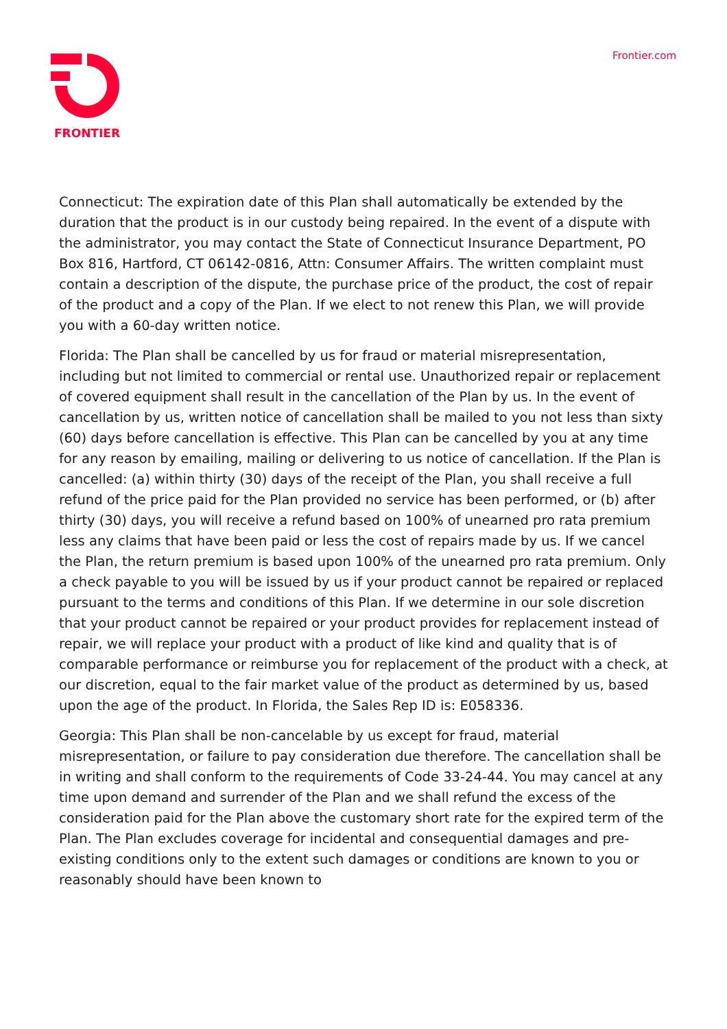FRONTIER Frontier.com
Connecticut: The expiration date of this Plan shall automatically be extended by the duration that the product is in our custody being repaired. In the event of a dispute with the administrator, you may contact the State of Connecticut Insurance Department, PO Box 816, Hartford, CT 06142-0816, Attn: Consumer Affairs. The written complaint must contain a description of the dispute, the purchase price of the product, the cost of repair of the product and a copy of the Plan. If we elect to not renew this Plan, we will provide you with a 60-day written notice.
Florida: The Plan shall be cancelled by us for fraud or material misrepresentation, including but not limited to commercial or rental use. Unauthorized repair or replacement of covered equipment shall result in the cancellation of the Plan by us. In the event of cancellation by us, written notice of cancellation shall be mailed to you not less than sixty (60) days before cancellation is effective. This Plan can be cancelled by you at any time for any reason by emailing, mailing or delivering to us notice of cancellation. If the Plan is cancelled: (a) within thirty (30) days of the receipt of the Plan, you shall receive a full refund of the price paid for the Plan provided no service has been performed, or (b) after thirty (30) days, you will receive a refund based on 100% of unearned pro rata premium less any claims that have been paid or less the cost of repairs made by us. If we cancel the Plan, the return premium is based upon 100% of the unearned pro rata premium. Only a check payable to you will be issued by us if your product cannot be repaired or replaced pursuant to the terms and conditions of this Plan. If we determine in our sole discretion that your product cannot be repaired or your product provides for replacement instead of repair, we will replace your product with a product of like kind and quality that is of comparable performance or reimburse you for replacement of the product with a check, at our discretion, equal to the fair market value of the product as determined by us, based upon the age of the product. In Florida, the Sales Rep ID is: E058336.
Georgia: This Plan shall be non-cancelable by us except for fraud, material misrepresentation, or failure to pay consideration due therefore. The cancellation shall be in writing and shall conform to the requirements of Code 33-24-44. You may cancel at any time upon demand and surrender of the Plan and we shall refund the excess of the consideration paid for the Plan above the customary short rate for the expired term of the Plan. The Plan excludes coverage for incidental and consequential damages and pre-existing conditions only to the extent such damages or conditions are known to you or reasonably should have been known to